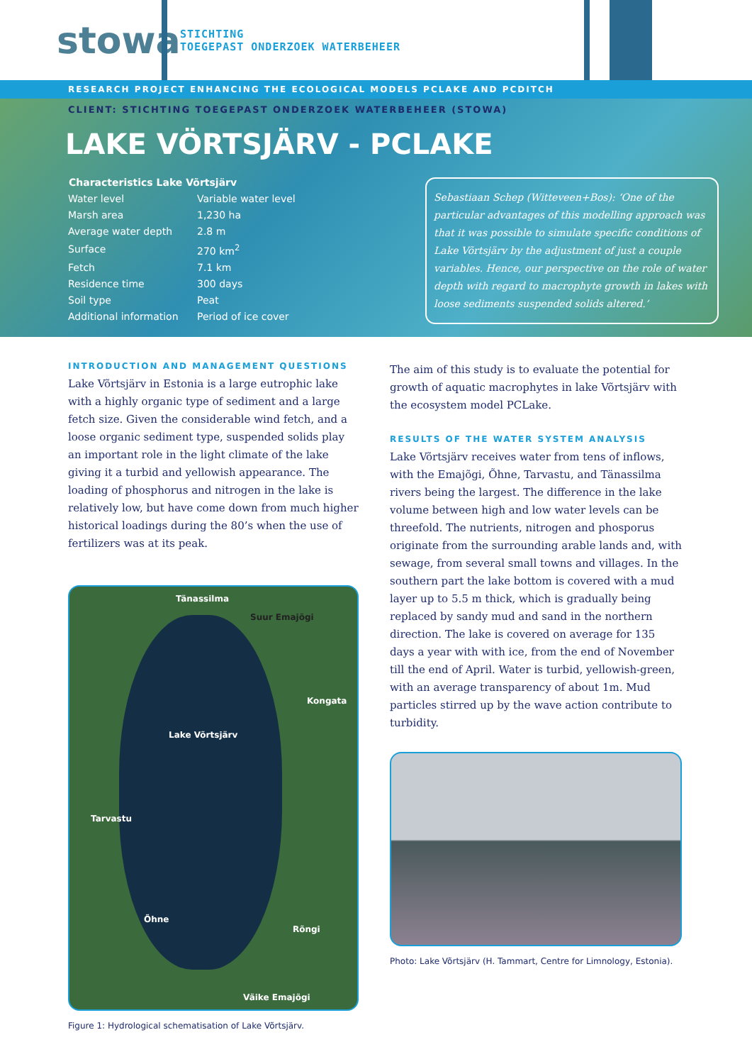stowa
STICHTING
TOEGEPAST ONDERZOEK WATERBEHEER
RESEARCH PROJECT ENHANCING THE ECOLOGICAL MODELS PCLAKE AND PCDITCH
CLIENT: STICHTING TOEGEPAST ONDERZOEK WATERBEHEER (STOWA)
LAKE VÖRTSJÄRV - PCLAKE
| Characteristics Lake Võrtsjärv | |
| --- | --- |
| Water level | Variable water level |
| Marsh area | 1,230 ha |
| Average water depth | 2.8 m |
| Surface | 270 km<sup>2</sup> |
| Fetch | 7.1 km |
| Residence time | 300 days |
| Soil type | Peat |
| Additional information | Period of ice cover |
Sebastiaan Schep (Witteveen+Bos): ‘One of the particular advantages of this modelling approach was that it was possible to simulate specific conditions of Lake Võrtsjärv by the adjustment of just a couple variables. Hence, our perspective on the role of water depth with regard to macrophyte growth in lakes with loose sediments suspended solids altered.’
INTRODUCTION AND MANAGEMENT QUESTIONS
Lake Võrtsjärv in Estonia is a large eutrophic lake with a highly organic type of sediment and a large fetch size. Given the considerable wind fetch, and a loose organic sediment type, suspended solids play an important role in the light climate of the lake giving it a turbid and yellowish appearance. The loading of phosphorus and nitrogen in the lake is relatively low, but have come down from much higher historical loadings during the 80’s when the use of fertilizers was at its peak.
Tänassilma
Suur Emajõgi
Kongata
Lake Võrtsjärv
Tarvastu
Õhne
Rõngi
Väike Emajõgi
Figure 1: Hydrological schematisation of Lake Võrtsjärv.
The aim of this study is to evaluate the potential for growth of aquatic macrophytes in lake Võrtsjärv with the ecosystem model PCLake.
RESULTS OF THE WATER SYSTEM ANALYSIS
Lake Võrtsjärv receives water from tens of inflows, with the Emajõgi, Õhne, Tarvastu, and Tänassilma rivers being the largest. The difference in the lake volume between high and low water levels can be threefold. The nutrients, nitrogen and phosporus originate from the surrounding arable lands and, with sewage, from several small towns and villages. In the southern part the lake bottom is covered with a mud layer up to 5.5 m thick, which is gradually being replaced by sandy mud and sand in the northern direction. The lake is covered on average for 135 days a year with with ice, from the end of November till the end of April. Water is turbid, yellowish-green, with an average transparency of about 1m. Mud particles stirred up by the wave action contribute to turbidity.
Photo: Lake Võrtsjärv (H. Tammart, Centre for Limnology, Estonia).